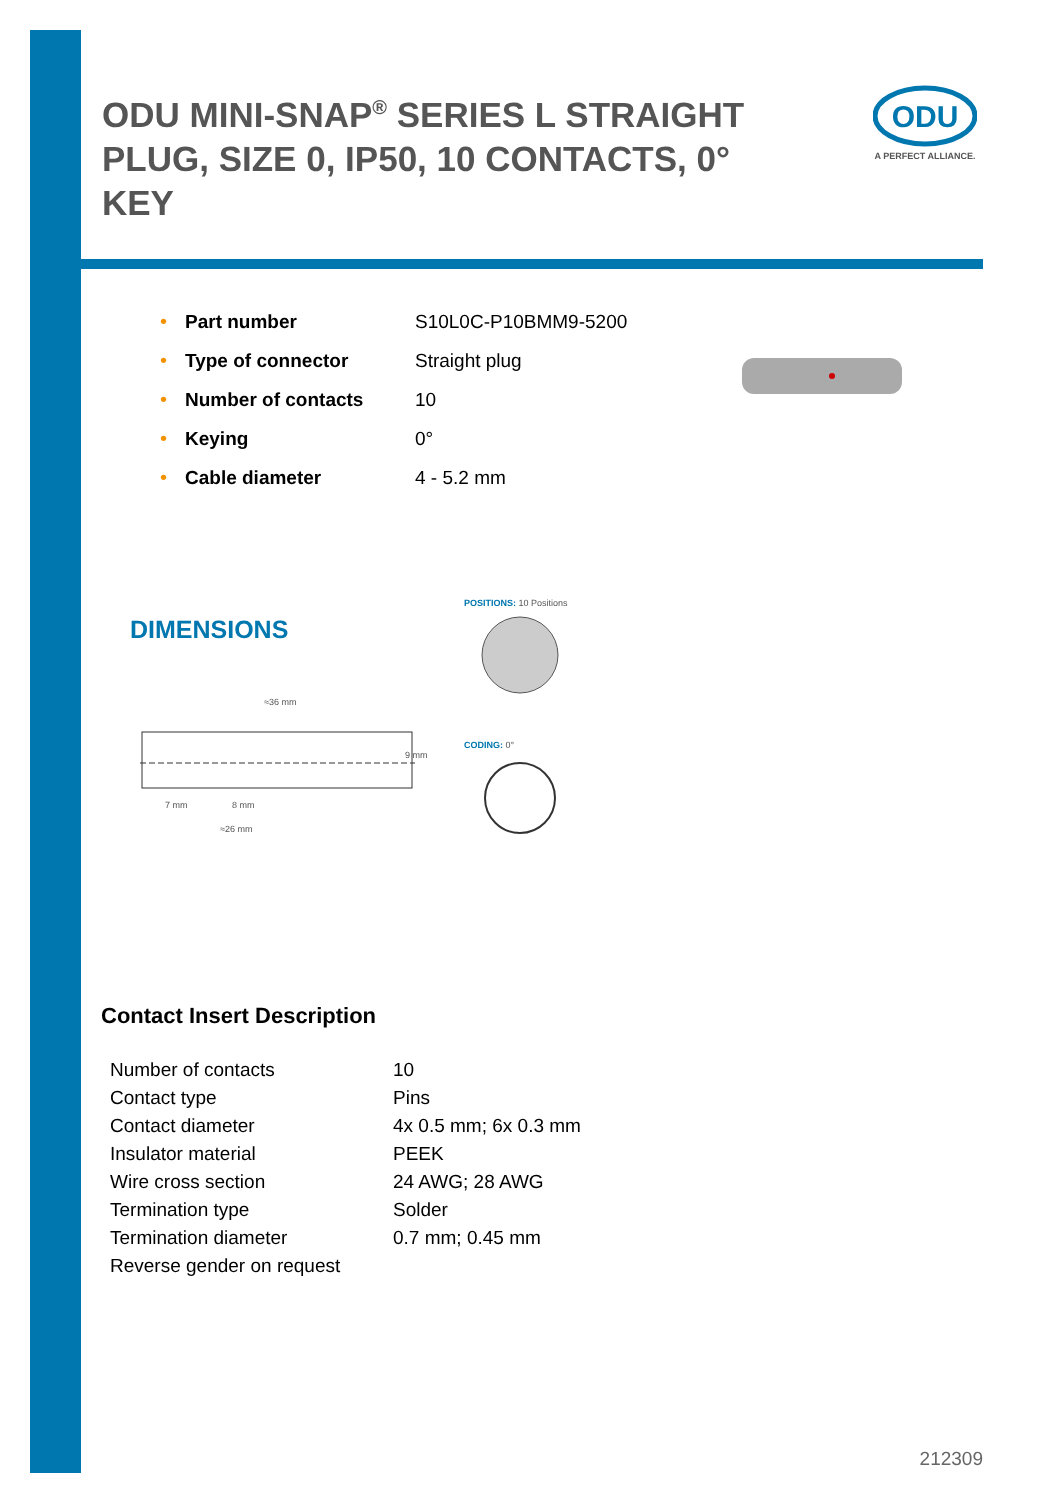ODU MINI-SNAP<sup>®</sup> SERIES L STRAIGHT PLUG, SIZE 0, IP50, 10 CONTACTS, 0° KEY
ODU
A PERFECT ALLIANCE.
| • | Part number | S10L0C-P10BMM9-5200 |
| • | Type of connector | Straight plug |
| • | Number of contacts | 10 |
| • | Keying | 0° |
| • | Cable diameter | 4 - 5.2 mm |
DIMENSIONS
POSITIONS: 10 Positions
≈36 mm
9 mm
7 mm 8 mm
≈26 mm
CODING: 0°
Contact Insert Description
| Number of contacts | 10 |
| Contact type | Pins |
| Contact diameter | 4x 0.5 mm; 6x 0.3 mm |
| Insulator material | PEEK |
| Wire cross section | 24 AWG; 28 AWG |
| Termination type | Solder |
| Termination diameter | 0.7 mm; 0.45 mm |
| Reverse gender on request | |
212309